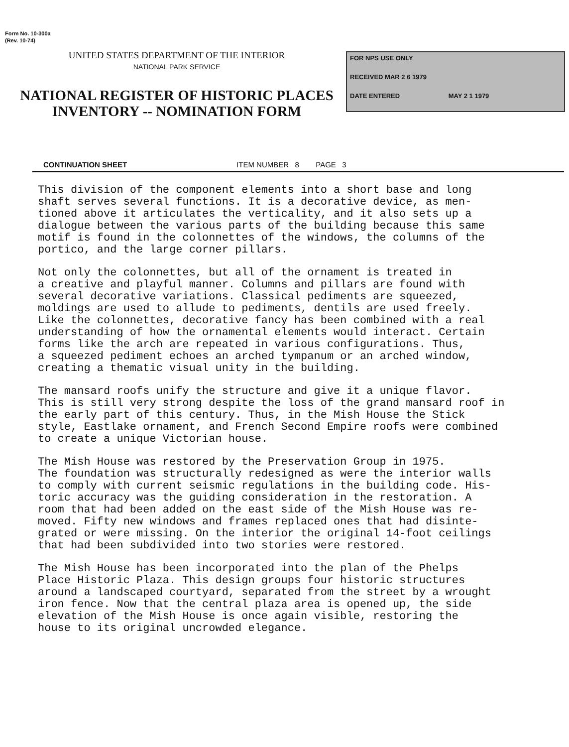Form No. 10-300a
(Rev. 10-74)
UNITED STATES DEPARTMENT OF THE INTERIOR
NATIONAL PARK SERVICE
NATIONAL REGISTER OF HISTORIC PLACES
INVENTORY -- NOMINATION FORM
FOR NPS USE ONLY
RECEIVED MAR 2 6 1979
DATE ENTERED MAY 2 1 1979
CONTINUATION SHEET ITEM NUMBER 8 PAGE 3
This division of the component elements into a short base and long shaft serves several functions. It is a decorative device, as men- tioned above it articulates the verticality, and it also sets up a dialogue between the various parts of the building because this same motif is found in the colonnettes of the windows, the columns of the portico, and the large corner pillars.
Not only the colonnettes, but all of the ornament is treated in a creative and playful manner. Columns and pillars are found with several decorative variations. Classical pediments are squeezed, moldings are used to allude to pediments, dentils are used freely. Like the colonnettes, decorative fancy has been combined with a real understanding of how the ornamental elements would interact. Certain forms like the arch are repeated in various configurations. Thus, a squeezed pediment echoes an arched tympanum or an arched window, creating a thematic visual unity in the building.
The mansard roofs unify the structure and give it a unique flavor. This is still very strong despite the loss of the grand mansard roof in the early part of this century. Thus, in the Mish House the Stick style, Eastlake ornament, and French Second Empire roofs were combined to create a unique Victorian house.
The Mish House was restored by the Preservation Group in 1975. The foundation was structurally redesigned as were the interior walls to comply with current seismic regulations in the building code. His- toric accuracy was the guiding consideration in the restoration. A room that had been added on the east side of the Mish House was re- moved. Fifty new windows and frames replaced ones that had disinte- grated or were missing. On the interior the original 14-foot ceilings that had been subdivided into two stories were restored.
The Mish House has been incorporated into the plan of the Phelps Place Historic Plaza. This design groups four historic structures around a landscaped courtyard, separated from the street by a wrought iron fence. Now that the central plaza area is opened up, the side elevation of the Mish House is once again visible, restoring the house to its original uncrowded elegance.